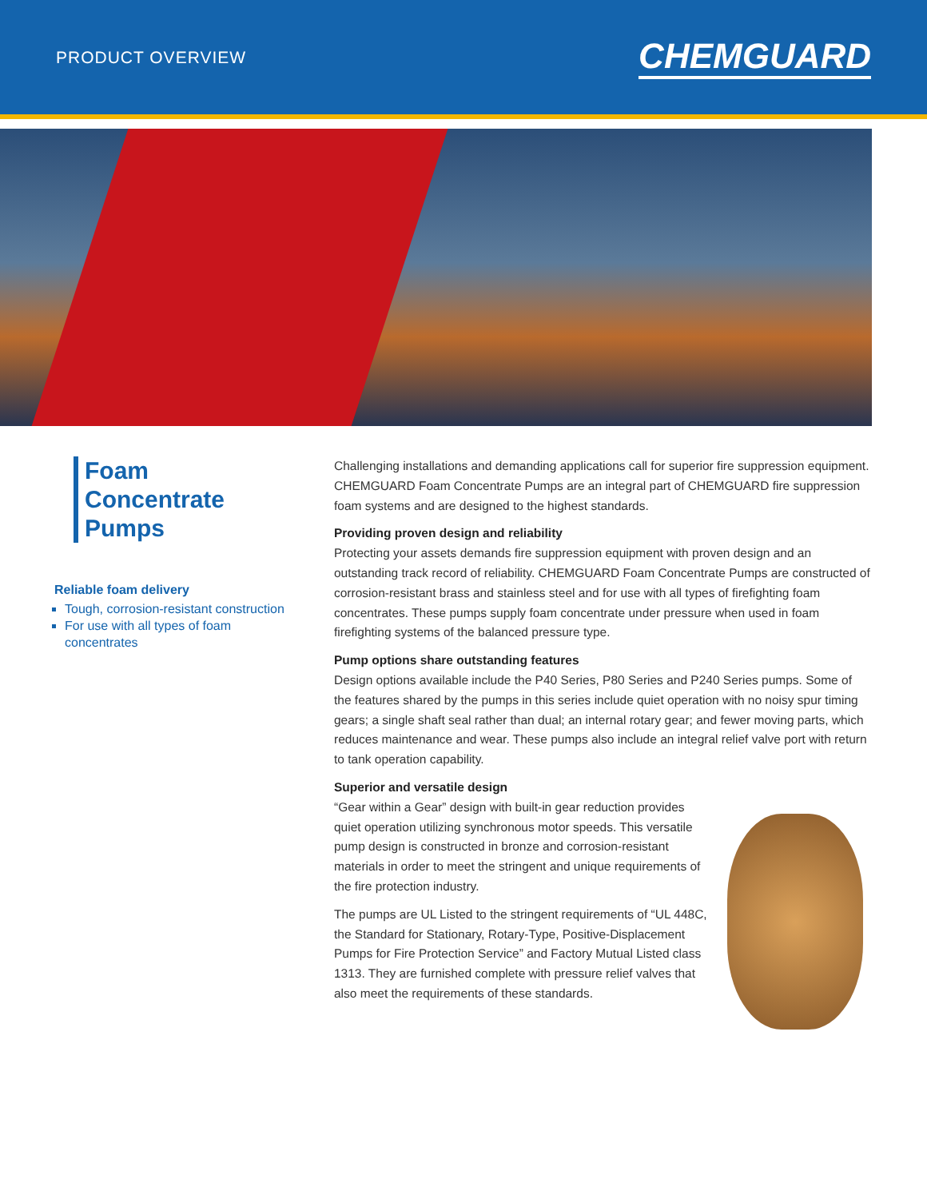PRODUCT OVERVIEW
CHEMGUARD
Foam Concentrate Pumps
Reliable foam delivery
Tough, corrosion-resistant construction
For use with all types of foam concentrates
Challenging installations and demanding applications call for superior fire suppression equipment. CHEMGUARD Foam Concentrate Pumps are an integral part of CHEMGUARD fire suppression foam systems and are designed to the highest standards.
Providing proven design and reliability
Protecting your assets demands fire suppression equipment with proven design and an outstanding track record of reliability. CHEMGUARD Foam Concentrate Pumps are constructed of corrosion-resistant brass and stainless steel and for use with all types of firefighting foam concentrates. These pumps supply foam concentrate under pressure when used in foam firefighting systems of the balanced pressure type.
Pump options share outstanding features
Design options available include the P40 Series, P80 Series and P240 Series pumps. Some of the features shared by the pumps in this series include quiet operation with no noisy spur timing gears; a single shaft seal rather than dual; an internal rotary gear; and fewer moving parts, which reduces maintenance and wear. These pumps also include an integral relief valve port with return to tank operation capability.
Superior and versatile design
“Gear within a Gear” design with built-in gear reduction provides quiet operation utilizing synchronous motor speeds. This versatile pump design is constructed in bronze and corrosion-resistant materials in order to meet the stringent and unique requirements of the fire protection industry.
The pumps are UL Listed to the stringent requirements of “UL 448C, the Standard for Stationary, Rotary-Type, Positive-Displacement Pumps for Fire Protection Service” and Factory Mutual Listed class 1313. They are furnished complete with pressure relief valves that also meet the requirements of these standards.